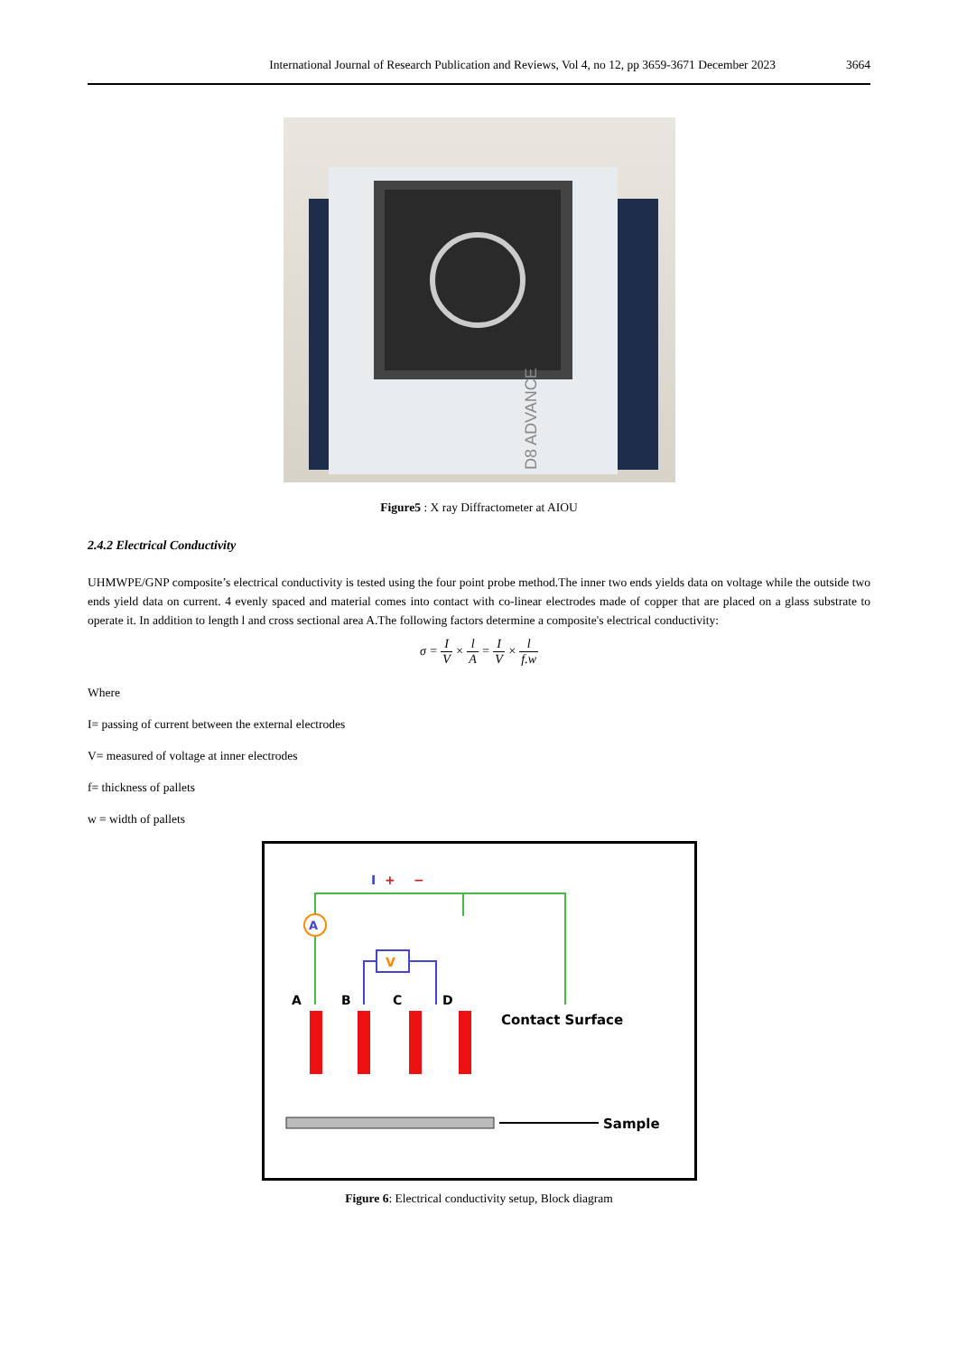International Journal of Research Publication and Reviews, Vol 4, no 12, pp 3659-3671 December 2023 3664
D8 ADVANCE
Figure5 : X ray Diffractometer at AIOU
2.4.2 Electrical Conductivity
UHMWPE/GNP composite’s electrical conductivity is tested using the four point probe method.The inner two ends yields data on voltage while the outside two ends yield data on current. 4 evenly spaced and material comes into contact with co-linear electrodes made of copper that are placed on a glass substrate to operate it. In addition to length l and cross sectional area A.The following factors determine a composite's electrical conductivity:
σ = I V × l A = I V × l f.w
Where
I= passing of current between the external electrodes
V= measured of voltage at inner electrodes
f= thickness of pallets
w = width of pallets
A
V
I
+
−
A
B
C
D
Sample
Contact Surface
Figure 6: Electrical conductivity setup, Block diagram